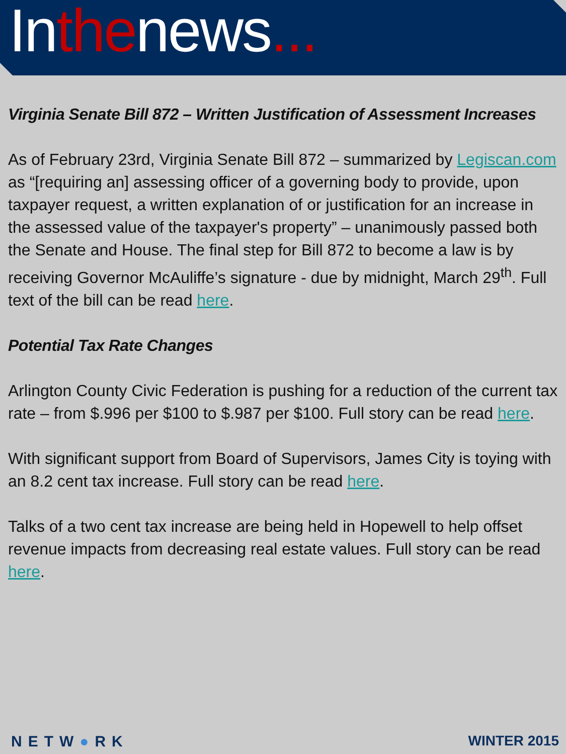Inthenews...
Virginia Senate Bill 872 – Written Justification of Assessment Increases
As of February 23rd, Virginia Senate Bill 872 – summarized by Legiscan.com as “[requiring an] assessing officer of a governing body to provide, upon taxpayer request, a written explanation of or justification for an increase in the assessed value of the taxpayer's property” – unanimously passed both the Senate and House. The final step for Bill 872 to become a law is by receiving Governor McAuliffe’s signature - due by midnight, March 29<sup>th</sup>. Full text of the bill can be read here.
Potential Tax Rate Changes
Arlington County Civic Federation is pushing for a reduction of the current tax rate – from $.996 per $100 to $.987 per $100. Full story can be read here.
With significant support from Board of Supervisors, James City is toying with an 8.2 cent tax increase. Full story can be read here.
Talks of a two cent tax increase are being held in Hopewell to help offset revenue impacts from decreasing real estate values. Full story can be read here.
NETW●RK WINTER 2015